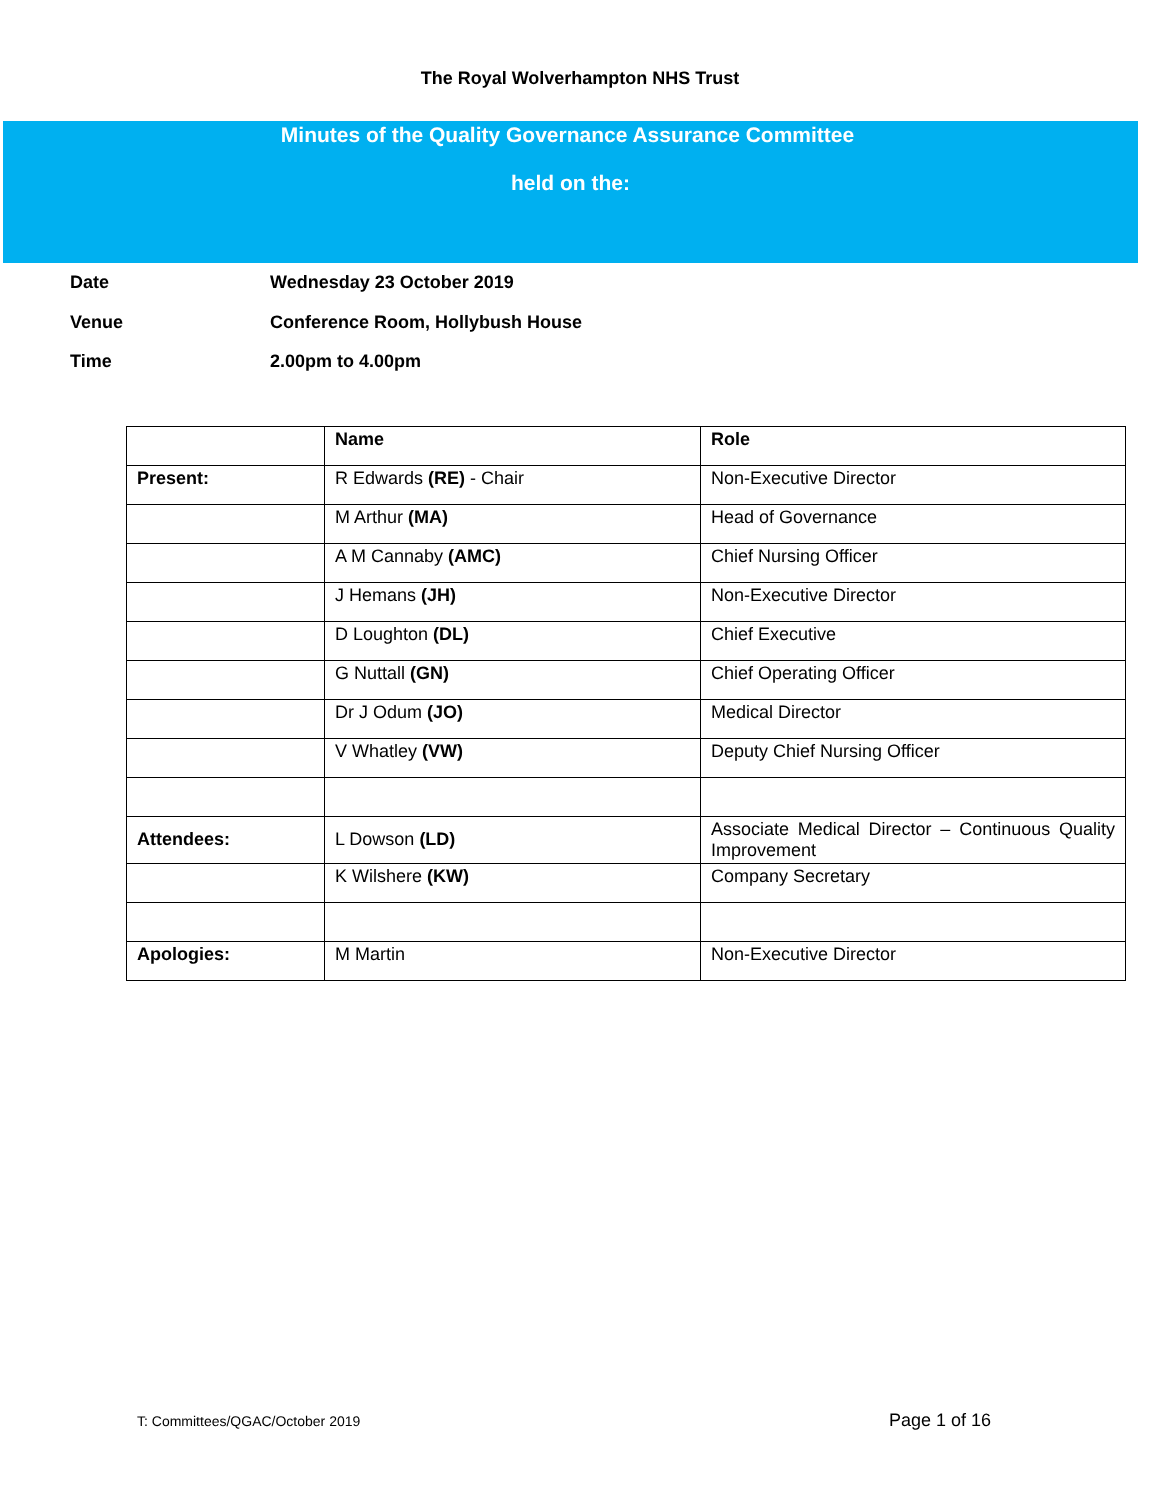The Royal Wolverhampton NHS Trust
Minutes of the Quality Governance Assurance Committee
held on the:
Date Wednesday 23 October 2019
Venue Conference Room, Hollybush House
Time 2.00pm to 4.00pm
| | Name | Role |
| --- | --- | --- |
| Present: | R Edwards (RE) - Chair | Non-Executive Director |
| | M Arthur (MA) | Head of Governance |
| | A M Cannaby (AMC) | Chief Nursing Officer |
| | J Hemans (JH) | Non-Executive Director |
| | D Loughton (DL) | Chief Executive |
| | G Nuttall (GN) | Chief Operating Officer |
| | Dr J Odum (JO) | Medical Director |
| | V Whatley (VW) | Deputy Chief Nursing Officer |
| Attendees: | L Dowson (LD) | Associate Medical Director – Continuous Quality Improvement |
| | K Wilshere (KW) | Company Secretary |
| Apologies: | M Martin | Non-Executive Director |
T: Committees/QGAC/October 2019 Page 1 of 16